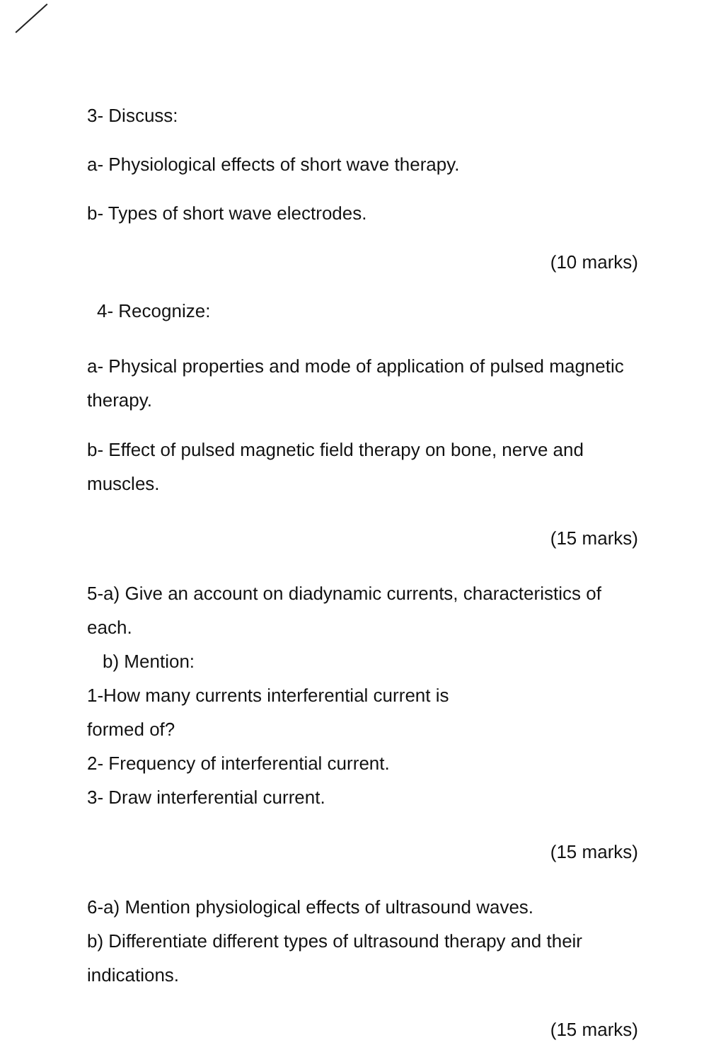3- Discuss:
a- Physiological effects of short wave therapy.
b- Types of short wave electrodes.
(10 marks)
4- Recognize:
a- Physical properties and mode of application of pulsed magnetic therapy.
b- Effect of pulsed magnetic field therapy on bone, nerve and muscles.
(15 marks)
5-a) Give an account on diadynamic currents, characteristics of each.
b) Mention:
1-How many currents interferential current is
formed of?
2- Frequency of interferential current.
3- Draw interferential current.
(15 marks)
6-a) Mention physiological effects of ultrasound waves.
b) Differentiate different types of ultrasound therapy and their indications.
(15 marks)